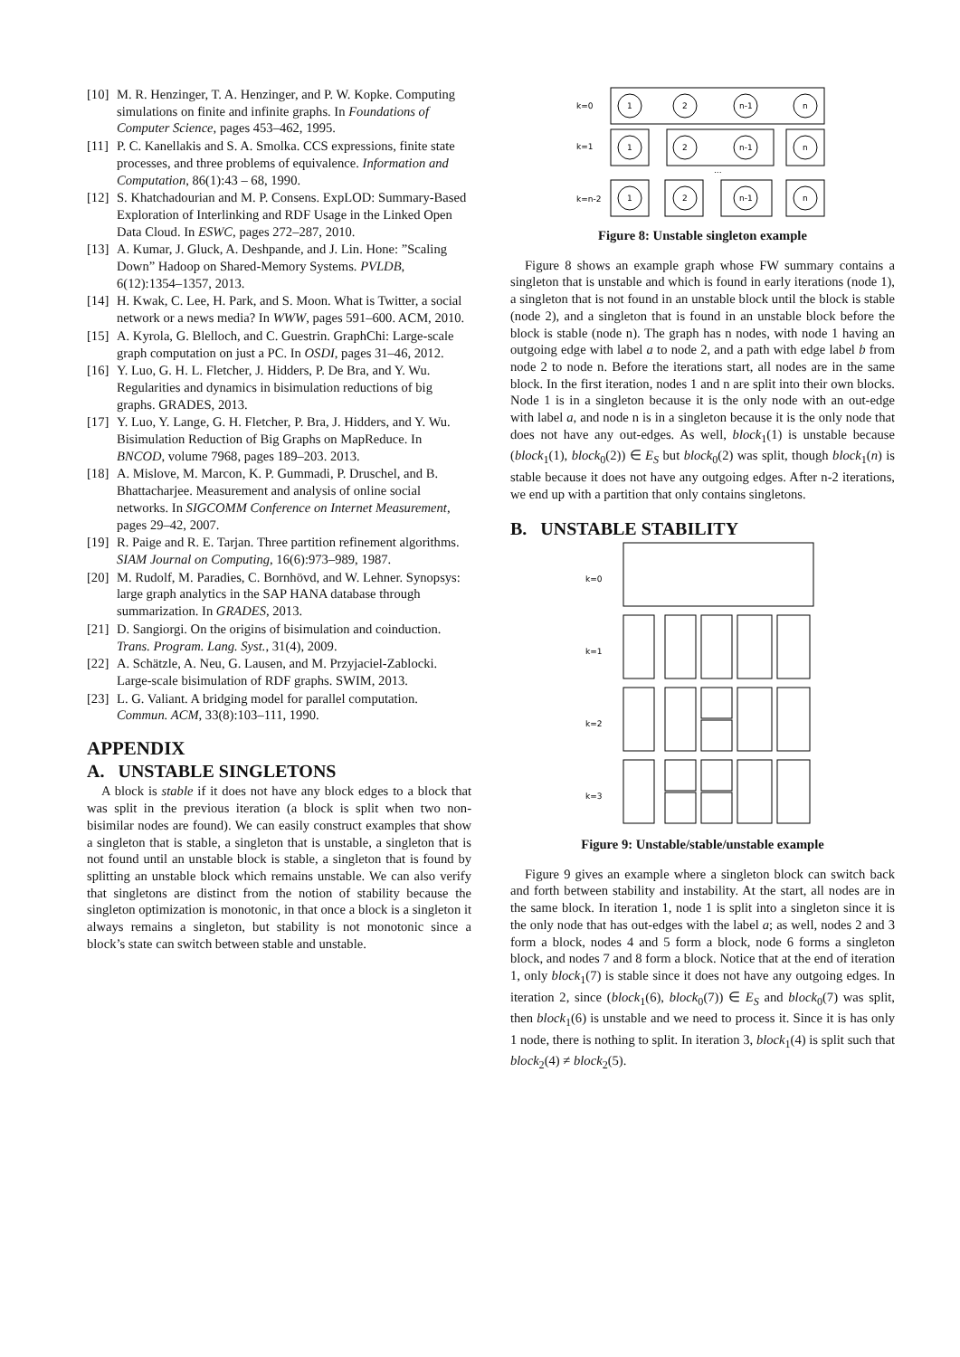[10] M. R. Henzinger, T. A. Henzinger, and P. W. Kopke. Computing simulations on finite and infinite graphs. In Foundations of Computer Science, pages 453–462, 1995.
[11] P. C. Kanellakis and S. A. Smolka. CCS expressions, finite state processes, and three problems of equivalence. Information and Computation, 86(1):43 – 68, 1990.
[12] S. Khatchadourian and M. P. Consens. ExpLOD: Summary-Based Exploration of Interlinking and RDF Usage in the Linked Open Data Cloud. In ESWC, pages 272–287, 2010.
[13] A. Kumar, J. Gluck, A. Deshpande, and J. Lin. Hone: ”Scaling Down” Hadoop on Shared-Memory Systems. PVLDB, 6(12):1354–1357, 2013.
[14] H. Kwak, C. Lee, H. Park, and S. Moon. What is Twitter, a social network or a news media? In WWW, pages 591–600. ACM, 2010.
[15] A. Kyrola, G. Blelloch, and C. Guestrin. GraphChi: Large-scale graph computation on just a PC. In OSDI, pages 31–46, 2012.
[16] Y. Luo, G. H. L. Fletcher, J. Hidders, P. De Bra, and Y. Wu. Regularities and dynamics in bisimulation reductions of big graphs. GRADES, 2013.
[17] Y. Luo, Y. Lange, G. H. Fletcher, P. Bra, J. Hidders, and Y. Wu. Bisimulation Reduction of Big Graphs on MapReduce. In BNCOD, volume 7968, pages 189–203. 2013.
[18] A. Mislove, M. Marcon, K. P. Gummadi, P. Druschel, and B. Bhattacharjee. Measurement and analysis of online social networks. In SIGCOMM Conference on Internet Measurement, pages 29–42, 2007.
[19] R. Paige and R. E. Tarjan. Three partition refinement algorithms. SIAM Journal on Computing, 16(6):973–989, 1987.
[20] M. Rudolf, M. Paradies, C. Bornhövd, and W. Lehner. Synopsys: large graph analytics in the SAP HANA database through summarization. In GRADES, 2013.
[21] D. Sangiorgi. On the origins of bisimulation and coinduction. Trans. Program. Lang. Syst., 31(4), 2009.
[22] A. Schätzle, A. Neu, G. Lausen, and M. Przyjaciel-Zablocki. Large-scale bisimulation of RDF graphs. SWIM, 2013.
[23] L. G. Valiant. A bridging model for parallel computation. Commun. ACM, 33(8):103–111, 1990.
APPENDIX
A. UNSTABLE SINGLETONS
A block is stable if it does not have any block edges to a block that was split in the previous iteration (a block is split when two non-bisimilar nodes are found). We can easily construct examples that show a singleton that is stable, a singleton that is unstable, a singleton that is not found until an unstable block is stable, a singleton that is found by splitting an unstable block which remains unstable. We can also verify that singletons are distinct from the notion of stability because the singleton optimization is monotonic, in that once a block is a singleton it always remains a singleton, but stability is not monotonic since a block’s state can switch between stable and unstable.
k=0
k=1
k=n-2
1
2
n-1
n
1
2
n-1
n
1
2
n-1
n
...
Figure 8: Unstable singleton example
Figure 8 shows an example graph whose FW summary contains a singleton that is unstable and which is found in early iterations (node 1), a singleton that is not found in an unstable block until the block is stable (node 2), and a singleton that is found in an unstable block before the block is stable (node n). The graph has n nodes, with node 1 having an outgoing edge with label a to node 2, and a path with edge label b from node 2 to node n. Before the iterations start, all nodes are in the same block. In the first iteration, nodes 1 and n are split into their own blocks. Node 1 is in a singleton because it is the only node with an out-edge with label a, and node n is in a singleton because it is the only node that does not have any out-edges. As well, block<sub>1</sub>(1) is unstable because (block<sub>1</sub>(1), block<sub>0</sub>(2)) ∈ E<sub>S</sub> but block<sub>0</sub>(2) was split, though block<sub>1</sub>(n) is stable because it does not have any outgoing edges. After n-2 iterations, we end up with a partition that only contains singletons.
B. UNSTABLE STABILITY
k=0
k=1
k=2
k=3
Figure 9: Unstable/stable/unstable example
Figure 9 gives an example where a singleton block can switch back and forth between stability and instability. At the start, all nodes are in the same block. In iteration 1, node 1 is split into a singleton since it is the only node that has out-edges with the label a; as well, nodes 2 and 3 form a block, nodes 4 and 5 form a block, node 6 forms a singleton block, and nodes 7 and 8 form a block. Notice that at the end of iteration 1, only block<sub>1</sub>(7) is stable since it does not have any outgoing edges. In iteration 2, since (block<sub>1</sub>(6), block<sub>0</sub>(7)) ∈ E<sub>S</sub> and block<sub>0</sub>(7) was split, then block<sub>1</sub>(6) is unstable and we need to process it. Since it is has only 1 node, there is nothing to split. In iteration 3, block<sub>1</sub>(4) is split such that block<sub>2</sub>(4) ≠ block<sub>2</sub>(5).